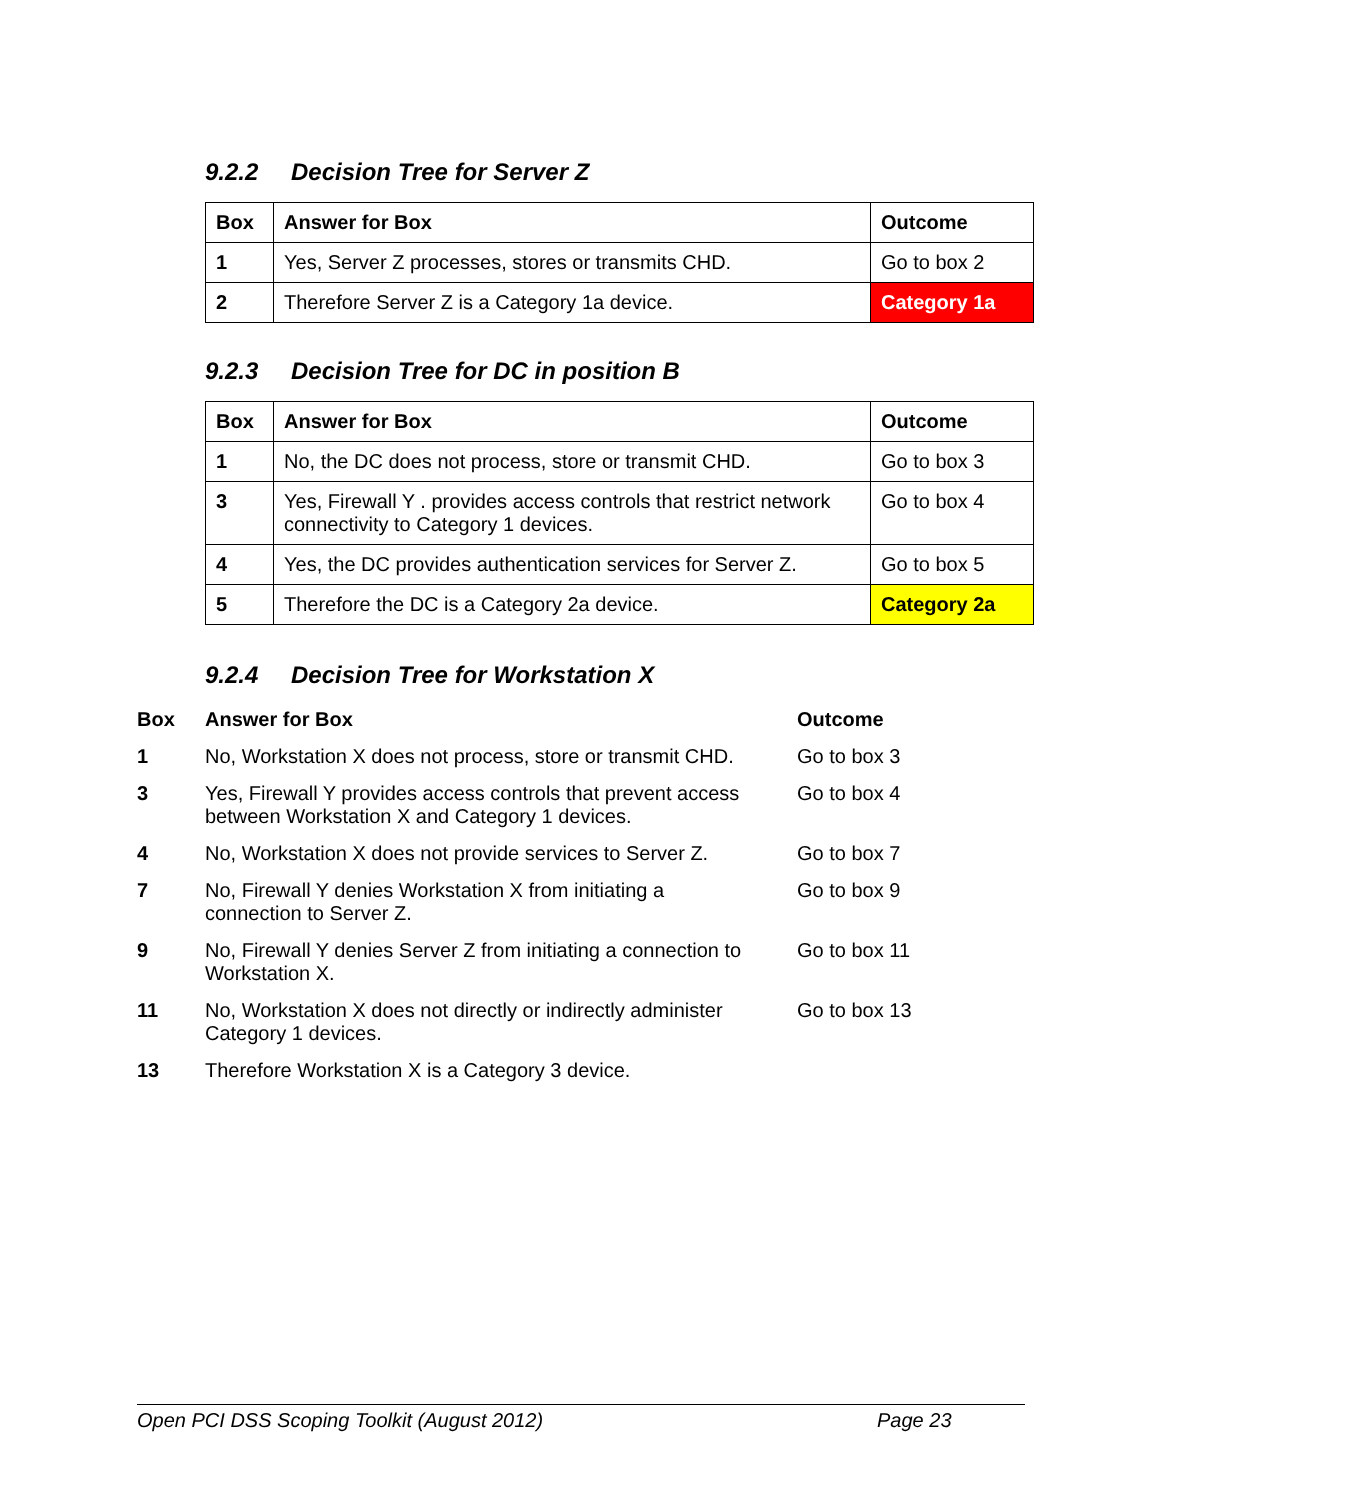9.2.2 Decision Tree for Server Z
| Box | Answer for Box | Outcome |
| --- | --- | --- |
| 1 | Yes, Server Z processes, stores or transmits CHD. | Go to box 2 |
| 2 | Therefore Server Z is a Category 1a device. | Category 1a |
9.2.3 Decision Tree for DC in position B
| Box | Answer for Box | Outcome |
| --- | --- | --- |
| 1 | No, the DC does not process, store or transmit CHD. | Go to box 3 |
| 3 | Yes, Firewall Y . provides access controls that restrict network connectivity to Category 1 devices. | Go to box 4 |
| 4 | Yes, the DC provides authentication services for Server Z. | Go to box 5 |
| 5 | Therefore the DC is a Category 2a device. | Category 2a |
9.2.4 Decision Tree for Workstation X
| Box | Answer for Box | Outcome |
| --- | --- | --- |
| 1 | No, Workstation X does not process, store or transmit CHD. | Go to box 3 |
| 3 | Yes, Firewall Y provides access controls that prevent access between Workstation X and Category 1 devices. | Go to box 4 |
| 4 | No, Workstation X does not provide services to Server Z. | Go to box 7 |
| 7 | No, Firewall Y denies Workstation X from initiating a connection to Server Z. | Go to box 9 |
| 9 | No, Firewall Y denies Server Z from initiating a connection to Workstation X. | Go to box 11 |
| 11 | No, Workstation X does not directly or indirectly administer Category 1 devices. | Go to box 13 |
| 13 | Therefore Workstation X is a Category 3 device. | |
Open PCI DSS Scoping Toolkit (August 2012) Page 23